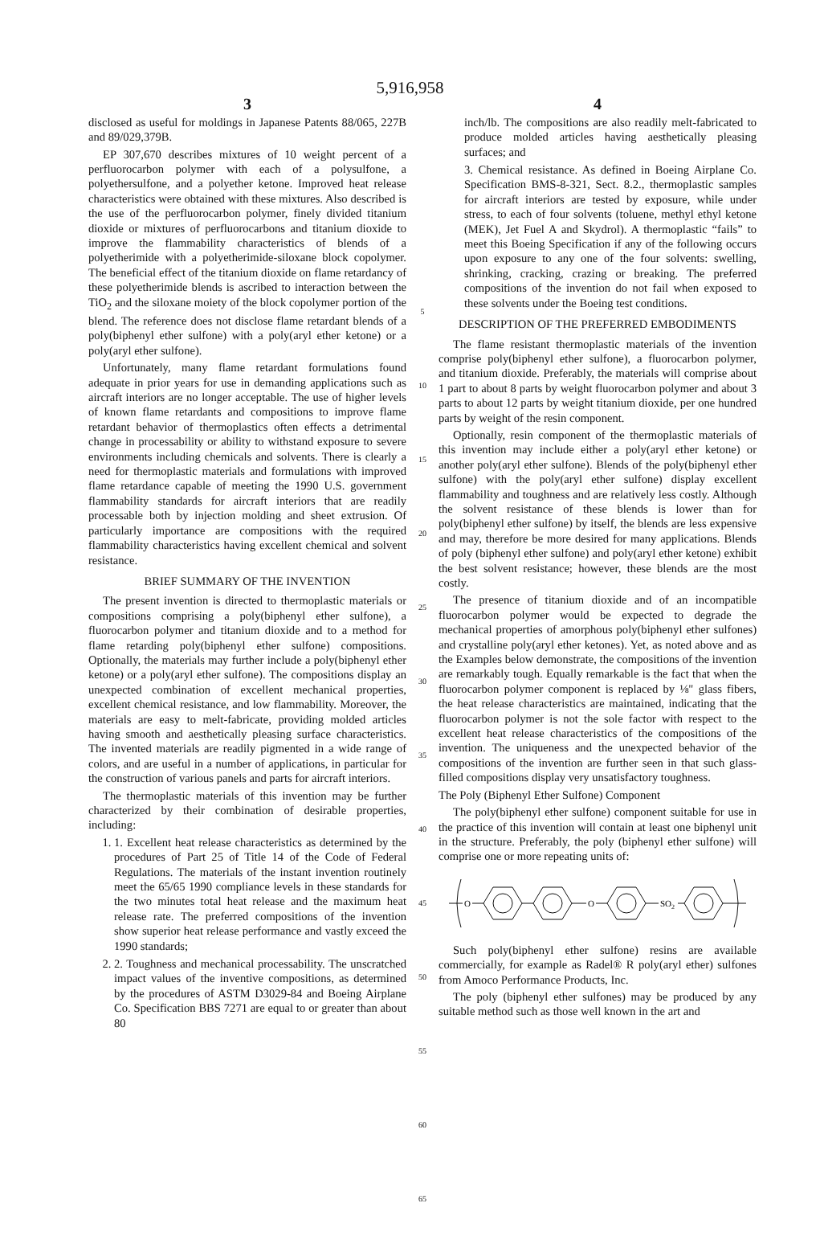5,916,958
3
disclosed as useful for moldings in Japanese Patents 88/065, 227B and 89/029,379B.
EP 307,670 describes mixtures of 10 weight percent of a perfluorocarbon polymer with each of a polysulfone, a polyethersulfone, and a polyether ketone. Improved heat release characteristics were obtained with these mixtures. Also described is the use of the perfluorocarbon polymer, finely divided titanium dioxide or mixtures of perfluorocarbons and titanium dioxide to improve the flammability characteristics of blends of a polyetherimide with a polyetherimide-siloxane block copolymer. The beneficial effect of the titanium dioxide on flame retardancy of these polyetherimide blends is ascribed to interaction between the TiO<sub>2</sub> and the siloxane moiety of the block copolymer portion of the blend. The reference does not disclose flame retardant blends of a poly(biphenyl ether sulfone) with a poly(aryl ether ketone) or a poly(aryl ether sulfone).
Unfortunately, many flame retardant formulations found adequate in prior years for use in demanding applications such as aircraft interiors are no longer acceptable. The use of higher levels of known flame retardants and compositions to improve flame retardant behavior of thermoplastics often effects a detrimental change in processability or ability to withstand exposure to severe environments including chemicals and solvents. There is clearly a need for thermoplastic materials and formulations with improved flame retardance capable of meeting the 1990 U.S. government flammability standards for aircraft interiors that are readily processable both by injection molding and sheet extrusion. Of particularly importance are compositions with the required flammability characteristics having excellent chemical and solvent resistance.
BRIEF SUMMARY OF THE INVENTION
The present invention is directed to thermoplastic materials or compositions comprising a poly(biphenyl ether sulfone), a fluorocarbon polymer and titanium dioxide and to a method for flame retarding poly(biphenyl ether sulfone) compositions. Optionally, the materials may further include a poly(biphenyl ether ketone) or a poly(aryl ether sulfone). The compositions display an unexpected combination of excellent mechanical properties, excellent chemical resistance, and low flammability. Moreover, the materials are easy to melt-fabricate, providing molded articles having smooth and aesthetically pleasing surface characteristics. The invented materials are readily pigmented in a wide range of colors, and are useful in a number of applications, in particular for the construction of various panels and parts for aircraft interiors.
The thermoplastic materials of this invention may be further characterized by their combination of desirable properties, including:
1. 1. Excellent heat release characteristics as determined by the procedures of Part 25 of Title 14 of the Code of Federal Regulations. The materials of the instant invention routinely meet the 65/65 1990 compliance levels in these standards for the two minutes total heat release and the maximum heat release rate. The preferred compositions of the invention show superior heat release performance and vastly exceed the 1990 standards;
2. 2. Toughness and mechanical processability. The unscratched impact values of the inventive compositions, as determined by the procedures of ASTM D3029-84 and Boeing Airplane Co. Specification BBS 7271 are equal to or greater than about 80
5
10
15
20
25
30
35
40
45
50
55
60
65
4
inch/lb. The compositions are also readily melt-fabricated to produce molded articles having aesthetically pleasing surfaces; and
3. Chemical resistance. As defined in Boeing Airplane Co. Specification BMS-8-321, Sect. 8.2., thermoplastic samples for aircraft interiors are tested by exposure, while under stress, to each of four solvents (toluene, methyl ethyl ketone (MEK), Jet Fuel A and Skydrol). A thermoplastic “fails” to meet this Boeing Specification if any of the following occurs upon exposure to any one of the four solvents: swelling, shrinking, cracking, crazing or breaking. The preferred compositions of the invention do not fail when exposed to these solvents under the Boeing test conditions.
DESCRIPTION OF THE PREFERRED EMBODIMENTS
The flame resistant thermoplastic materials of the invention comprise poly(biphenyl ether sulfone), a fluorocarbon polymer, and titanium dioxide. Preferably, the materials will comprise about 1 part to about 8 parts by weight fluorocarbon polymer and about 3 parts to about 12 parts by weight titanium dioxide, per one hundred parts by weight of the resin component.
Optionally, resin component of the thermoplastic materials of this invention may include either a poly(aryl ether ketone) or another poly(aryl ether sulfone). Blends of the poly(biphenyl ether sulfone) with the poly(aryl ether sulfone) display excellent flammability and toughness and are relatively less costly. Although the solvent resistance of these blends is lower than for poly(biphenyl ether sulfone) by itself, the blends are less expensive and may, therefore be more desired for many applications. Blends of poly (biphenyl ether sulfone) and poly(aryl ether ketone) exhibit the best solvent resistance; however, these blends are the most costly.
The presence of titanium dioxide and of an incompatible fluorocarbon polymer would be expected to degrade the mechanical properties of amorphous poly(biphenyl ether sulfones) and crystalline poly(aryl ether ketones). Yet, as noted above and as the Examples below demonstrate, the compositions of the invention are remarkably tough. Equally remarkable is the fact that when the fluorocarbon polymer component is replaced by ⅛" glass fibers, the heat release characteristics are maintained, indicating that the fluorocarbon polymer is not the sole factor with respect to the excellent heat release characteristics of the compositions of the invention. The uniqueness and the unexpected behavior of the compositions of the invention are further seen in that such glass-filled compositions display very unsatisfactory toughness.
The Poly (Biphenyl Ether Sulfone) Component
The poly(biphenyl ether sulfone) component suitable for use in the practice of this invention will contain at least one biphenyl unit in the structure. Preferably, the poly (biphenyl ether sulfone) will comprise one or more repeating units of:
O
O
SO2
Such poly(biphenyl ether sulfone) resins are available commercially, for example as Radel® R poly(aryl ether) sulfones from Amoco Performance Products, Inc.
The poly (biphenyl ether sulfones) may be produced by any suitable method such as those well known in the art and